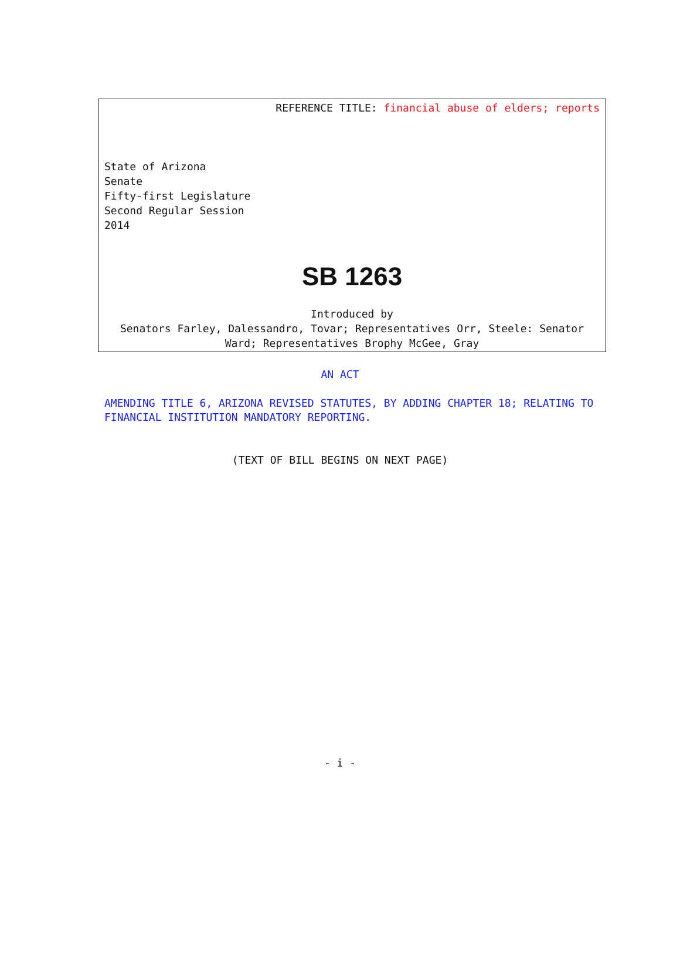REFERENCE TITLE: financial abuse of elders; reports
State of Arizona
Senate
Fifty-first Legislature
Second Regular Session
2014
SB 1263
Introduced by
Senators Farley, Dalessandro, Tovar; Representatives Orr, Steele: Senator Ward; Representatives Brophy McGee, Gray
AN ACT
AMENDING TITLE 6, ARIZONA REVISED STATUTES, BY ADDING CHAPTER 18; RELATING TO FINANCIAL INSTITUTION MANDATORY REPORTING.
(TEXT OF BILL BEGINS ON NEXT PAGE)
- i -